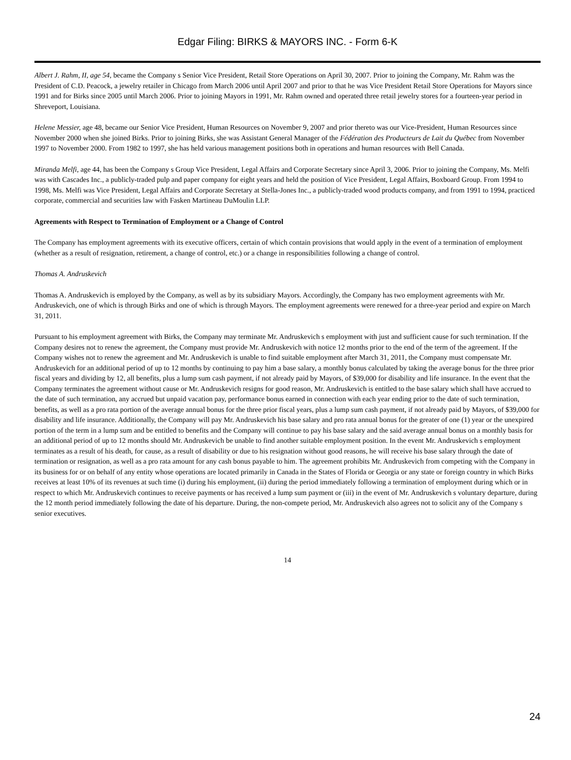Edgar Filing: BIRKS & MAYORS INC. - Form 6-K
Albert J. Rahm, II, age 54, became the Company s Senior Vice President, Retail Store Operations on April 30, 2007. Prior to joining the Company, Mr. Rahm was the President of C.D. Peacock, a jewelry retailer in Chicago from March 2006 until April 2007 and prior to that he was Vice President Retail Store Operations for Mayors since 1991 and for Birks since 2005 until March 2006. Prior to joining Mayors in 1991, Mr. Rahm owned and operated three retail jewelry stores for a fourteen-year period in Shreveport, Louisiana.
Helene Messier, age 48, became our Senior Vice President, Human Resources on November 9, 2007 and prior thereto was our Vice-President, Human Resources since November 2000 when she joined Birks. Prior to joining Birks, she was Assistant General Manager of the Fédération des Producteurs de Lait du Québec from November 1997 to November 2000. From 1982 to 1997, she has held various management positions both in operations and human resources with Bell Canada.
Miranda Melfi, age 44, has been the Company s Group Vice President, Legal Affairs and Corporate Secretary since April 3, 2006. Prior to joining the Company, Ms. Melfi was with Cascades Inc., a publicly-traded pulp and paper company for eight years and held the position of Vice President, Legal Affairs, Boxboard Group. From 1994 to 1998, Ms. Melfi was Vice President, Legal Affairs and Corporate Secretary at Stella-Jones Inc., a publicly-traded wood products company, and from 1991 to 1994, practiced corporate, commercial and securities law with Fasken Martineau DuMoulin LLP.
Agreements with Respect to Termination of Employment or a Change of Control
The Company has employment agreements with its executive officers, certain of which contain provisions that would apply in the event of a termination of employment (whether as a result of resignation, retirement, a change of control, etc.) or a change in responsibilities following a change of control.
Thomas A. Andruskevich
Thomas A. Andruskevich is employed by the Company, as well as by its subsidiary Mayors. Accordingly, the Company has two employment agreements with Mr. Andruskevich, one of which is through Birks and one of which is through Mayors. The employment agreements were renewed for a three-year period and expire on March 31, 2011.
Pursuant to his employment agreement with Birks, the Company may terminate Mr. Andruskevich s employment with just and sufficient cause for such termination. If the Company desires not to renew the agreement, the Company must provide Mr. Andruskevich with notice 12 months prior to the end of the term of the agreement. If the Company wishes not to renew the agreement and Mr. Andruskevich is unable to find suitable employment after March 31, 2011, the Company must compensate Mr. Andruskevich for an additional period of up to 12 months by continuing to pay him a base salary, a monthly bonus calculated by taking the average bonus for the three prior fiscal years and dividing by 12, all benefits, plus a lump sum cash payment, if not already paid by Mayors, of $39,000 for disability and life insurance. In the event that the Company terminates the agreement without cause or Mr. Andruskevich resigns for good reason, Mr. Andruskevich is entitled to the base salary which shall have accrued to the date of such termination, any accrued but unpaid vacation pay, performance bonus earned in connection with each year ending prior to the date of such termination, benefits, as well as a pro rata portion of the average annual bonus for the three prior fiscal years, plus a lump sum cash payment, if not already paid by Mayors, of $39,000 for disability and life insurance. Additionally, the Company will pay Mr. Andruskevich his base salary and pro rata annual bonus for the greater of one (1) year or the unexpired portion of the term in a lump sum and be entitled to benefits and the Company will continue to pay his base salary and the said average annual bonus on a monthly basis for an additional period of up to 12 months should Mr. Andruskevich be unable to find another suitable employment position. In the event Mr. Andruskevich s employment terminates as a result of his death, for cause, as a result of disability or due to his resignation without good reasons, he will receive his base salary through the date of termination or resignation, as well as a pro rata amount for any cash bonus payable to him. The agreement prohibits Mr. Andruskevich from competing with the Company in its business for or on behalf of any entity whose operations are located primarily in Canada in the States of Florida or Georgia or any state or foreign country in which Birks receives at least 10% of its revenues at such time (i) during his employment, (ii) during the period immediately following a termination of employment during which or in respect to which Mr. Andruskevich continues to receive payments or has received a lump sum payment or (iii) in the event of Mr. Andruskevich s voluntary departure, during the 12 month period immediately following the date of his departure. During, the non-compete period, Mr. Andruskevich also agrees not to solicit any of the Company s senior executives.
14
24